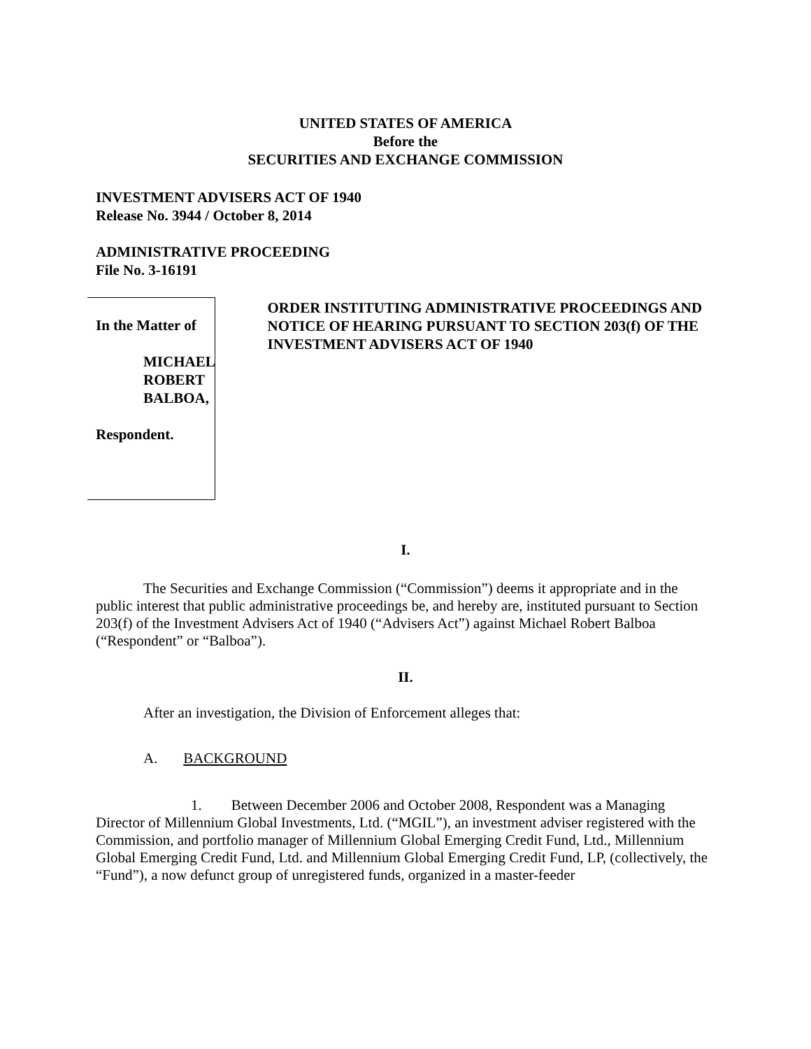UNITED STATES OF AMERICA
Before the
SECURITIES AND EXCHANGE COMMISSION
INVESTMENT ADVISERS ACT OF 1940
Release No. 3944 / October 8, 2014
ADMINISTRATIVE PROCEEDING
File No. 3-16191
In the Matter of
MICHAEL ROBERT
BALBOA,
Respondent.
ORDER INSTITUTING ADMINISTRATIVE PROCEEDINGS AND NOTICE OF HEARING PURSUANT TO SECTION 203(f) OF THE INVESTMENT ADVISERS ACT OF 1940
I.
The Securities and Exchange Commission (“Commission”) deems it appropriate and in the public interest that public administrative proceedings be, and hereby are, instituted pursuant to Section 203(f) of the Investment Advisers Act of 1940 (“Advisers Act”) against Michael Robert Balboa (“Respondent” or “Balboa”).
II.
After an investigation, the Division of Enforcement alleges that:
A. BACKGROUND
1. Between December 2006 and October 2008, Respondent was a Managing Director of Millennium Global Investments, Ltd. (“MGIL”), an investment adviser registered with the Commission, and portfolio manager of Millennium Global Emerging Credit Fund, Ltd., Millennium Global Emerging Credit Fund, Ltd. and Millennium Global Emerging Credit Fund, LP, (collectively, the “Fund”), a now defunct group of unregistered funds, organized in a master-feeder